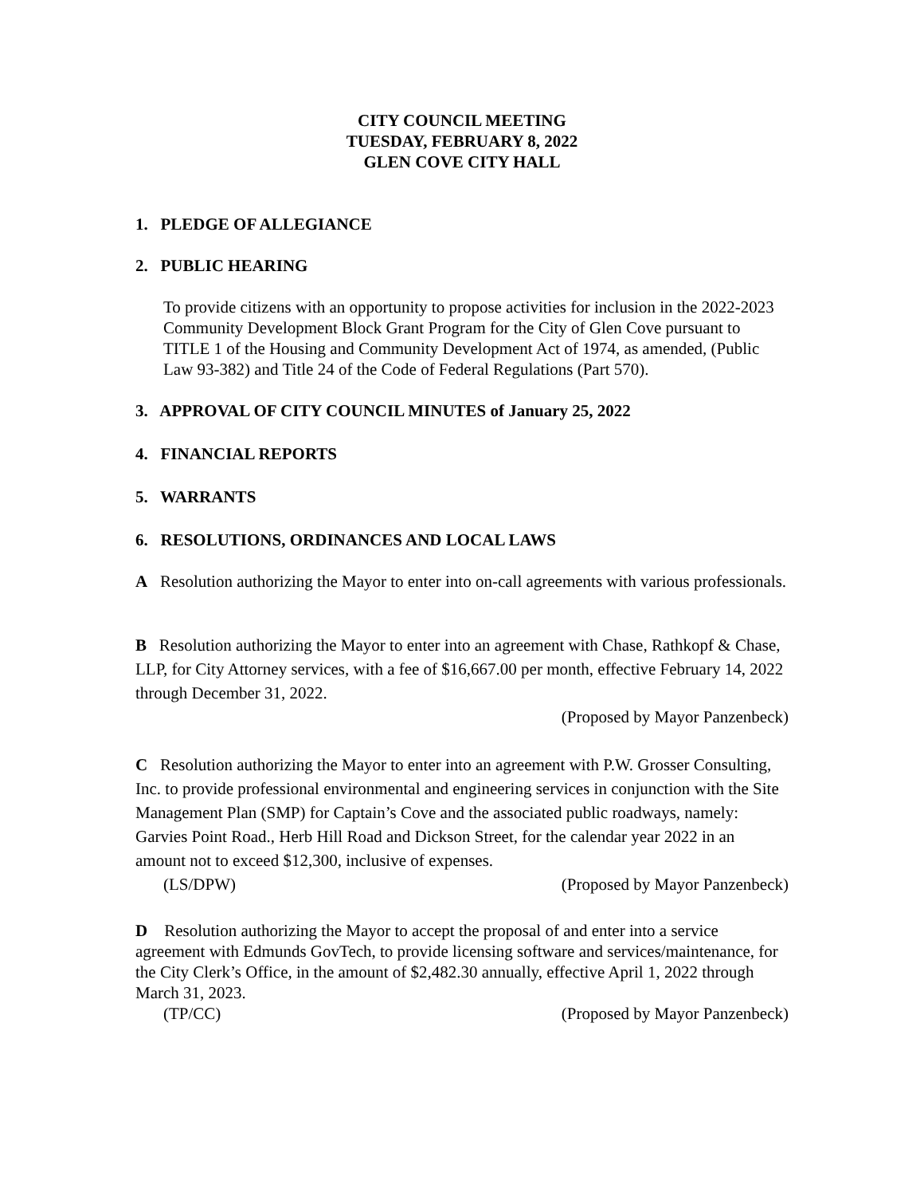CITY COUNCIL MEETING
TUESDAY, FEBRUARY 8, 2022
GLEN COVE CITY HALL
1. PLEDGE OF ALLEGIANCE
2. PUBLIC HEARING
To provide citizens with an opportunity to propose activities for inclusion in the 2022-2023 Community Development Block Grant Program for the City of Glen Cove pursuant to TITLE 1 of the Housing and Community Development Act of 1974, as amended, (Public Law 93-382) and Title 24 of the Code of Federal Regulations (Part 570).
3. APPROVAL OF CITY COUNCIL MINUTES of January 25, 2022
4. FINANCIAL REPORTS
5. WARRANTS
6. RESOLUTIONS, ORDINANCES AND LOCAL LAWS
A Resolution authorizing the Mayor to enter into on-call agreements with various professionals.
B Resolution authorizing the Mayor to enter into an agreement with Chase, Rathkopf & Chase, LLP, for City Attorney services, with a fee of $16,667.00 per month, effective February 14, 2022 through December 31, 2022.
(Proposed by Mayor Panzenbeck)
C Resolution authorizing the Mayor to enter into an agreement with P.W. Grosser Consulting, Inc. to provide professional environmental and engineering services in conjunction with the Site Management Plan (SMP) for Captain’s Cove and the associated public roadways, namely: Garvies Point Road., Herb Hill Road and Dickson Street, for the calendar year 2022 in an amount not to exceed $12,300, inclusive of expenses.
(LS/DPW) (Proposed by Mayor Panzenbeck)
D Resolution authorizing the Mayor to accept the proposal of and enter into a service agreement with Edmunds GovTech, to provide licensing software and services/maintenance, for the City Clerk’s Office, in the amount of $2,482.30 annually, effective April 1, 2022 through March 31, 2023.
(TP/CC) (Proposed by Mayor Panzenbeck)